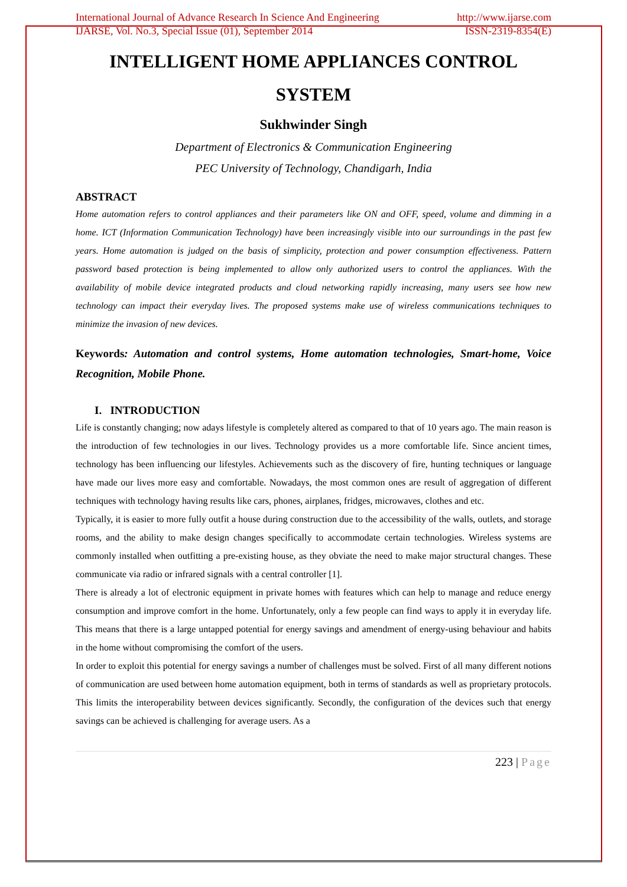International Journal of Advance Research In Science And Engineering
IJARSE, Vol. No.3, Special Issue (01), September 2014
http://www.ijarse.com
ISSN-2319-8354(E)
INTELLIGENT HOME APPLIANCES CONTROL SYSTEM
Sukhwinder Singh
Department of Electronics & Communication Engineering
PEC University of Technology, Chandigarh, India
ABSTRACT
Home automation refers to control appliances and their parameters like ON and OFF, speed, volume and dimming in a home. ICT (Information Communication Technology) have been increasingly visible into our surroundings in the past few years. Home automation is judged on the basis of simplicity, protection and power consumption effectiveness. Pattern password based protection is being implemented to allow only authorized users to control the appliances. With the availability of mobile device integrated products and cloud networking rapidly increasing, many users see how new technology can impact their everyday lives. The proposed systems make use of wireless communications techniques to minimize the invasion of new devices.
Keywords: Automation and control systems, Home automation technologies, Smart-home, Voice Recognition, Mobile Phone.
I. INTRODUCTION
Life is constantly changing; now adays lifestyle is completely altered as compared to that of 10 years ago. The main reason is the introduction of few technologies in our lives. Technology provides us a more comfortable life. Since ancient times, technology has been influencing our lifestyles. Achievements such as the discovery of fire, hunting techniques or language have made our lives more easy and comfortable. Nowadays, the most common ones are result of aggregation of different techniques with technology having results like cars, phones, airplanes, fridges, microwaves, clothes and etc.
Typically, it is easier to more fully outfit a house during construction due to the accessibility of the walls, outlets, and storage rooms, and the ability to make design changes specifically to accommodate certain technologies. Wireless systems are commonly installed when outfitting a pre-existing house, as they obviate the need to make major structural changes. These communicate via radio or infrared signals with a central controller [1].
There is already a lot of electronic equipment in private homes with features which can help to manage and reduce energy consumption and improve comfort in the home. Unfortunately, only a few people can find ways to apply it in everyday life. This means that there is a large untapped potential for energy savings and amendment of energy-using behaviour and habits in the home without compromising the comfort of the users.
In order to exploit this potential for energy savings a number of challenges must be solved. First of all many different notions of communication are used between home automation equipment, both in terms of standards as well as proprietary protocols. This limits the interoperability between devices significantly. Secondly, the configuration of the devices such that energy savings can be achieved is challenging for average users. As a
223 | Page